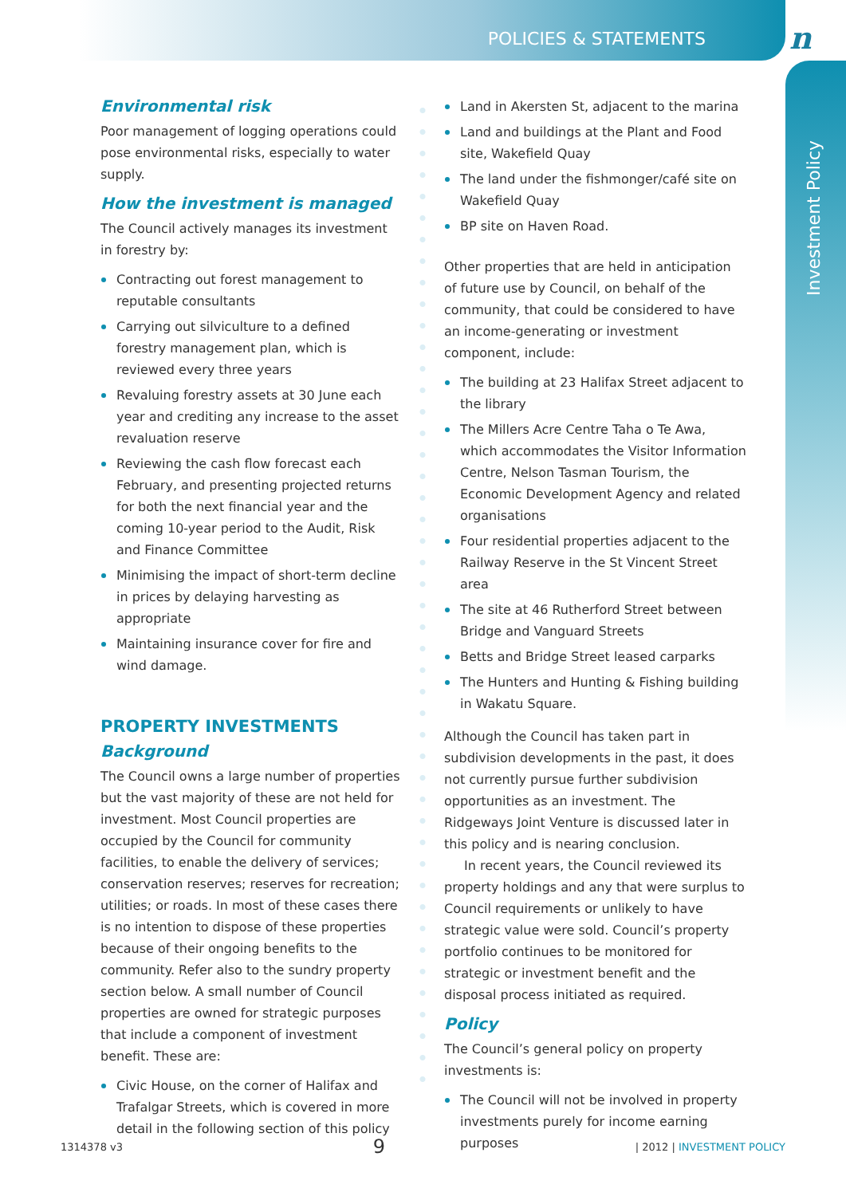POLICIES & STATEMENTS
n
Investment Policy
Environmental risk
Poor management of logging operations could pose environmental risks, especially to water supply.
How the investment is managed
The Council actively manages its investment in forestry by:
Contracting out forest management to reputable consultants
Carrying out silviculture to a defined forestry management plan, which is reviewed every three years
Revaluing forestry assets at 30 June each year and crediting any increase to the asset revaluation reserve
Reviewing the cash flow forecast each February, and presenting projected returns for both the next financial year and the coming 10-year period to the Audit, Risk and Finance Committee
Minimising the impact of short-term decline in prices by delaying harvesting as appropriate
Maintaining insurance cover for fire and wind damage.
PROPERTY INVESTMENTS
Background
The Council owns a large number of properties but the vast majority of these are not held for investment. Most Council properties are occupied by the Council for community facilities, to enable the delivery of services; conservation reserves; reserves for recreation; utilities; or roads. In most of these cases there is no intention to dispose of these properties because of their ongoing benefits to the community. Refer also to the sundry property section below. A small number of Council properties are owned for strategic purposes that include a component of investment benefit. These are:
Civic House, on the corner of Halifax and Trafalgar Streets, which is covered in more detail in the following section of this policy
Land in Akersten St, adjacent to the marina
Land and buildings at the Plant and Food site, Wakefield Quay
The land under the fishmonger/café site on Wakefield Quay
BP site on Haven Road.
Other properties that are held in anticipation of future use by Council, on behalf of the community, that could be considered to have an income-generating or investment component, include:
The building at 23 Halifax Street adjacent to the library
The Millers Acre Centre Taha o Te Awa, which accommodates the Visitor Information Centre, Nelson Tasman Tourism, the Economic Development Agency and related organisations
Four residential properties adjacent to the Railway Reserve in the St Vincent Street area
The site at 46 Rutherford Street between Bridge and Vanguard Streets
Betts and Bridge Street leased carparks
The Hunters and Hunting & Fishing building in Wakatu Square.
Although the Council has taken part in subdivision developments in the past, it does not currently pursue further subdivision opportunities as an investment. The Ridgeways Joint Venture is discussed later in this policy and is nearing conclusion.
In recent years, the Council reviewed its property holdings and any that were surplus to Council requirements or unlikely to have strategic value were sold. Council’s property portfolio continues to be monitored for strategic or investment benefit and the disposal process initiated as required.
Policy
The Council’s general policy on property investments is:
The Council will not be involved in property investments purely for income earning purposes
1314378 v3 9 | 2012 | INVESTMENT POLICY